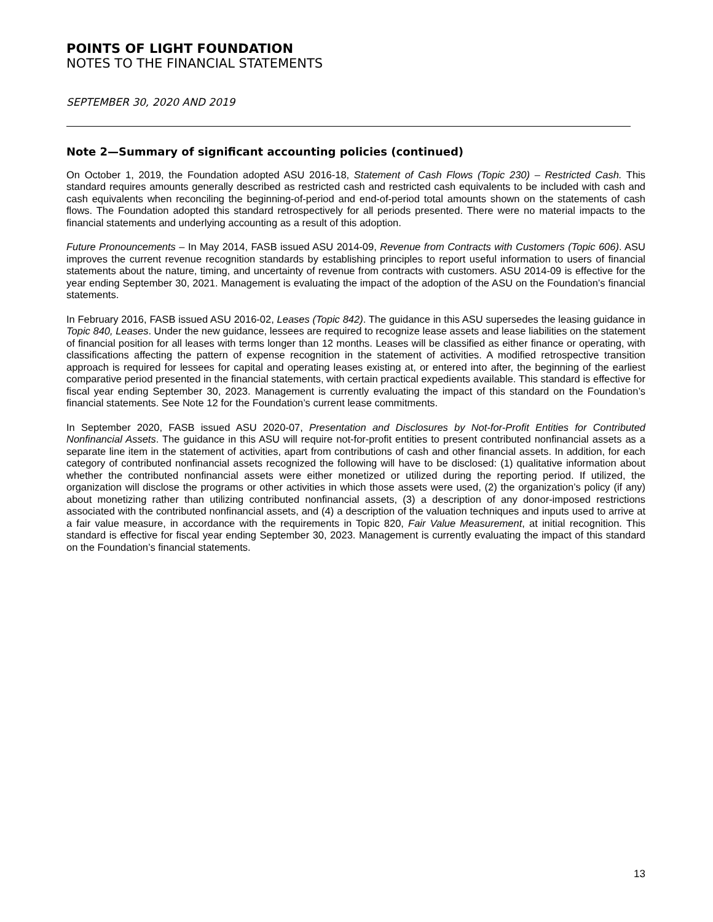POINTS OF LIGHT FOUNDATION
NOTES TO THE FINANCIAL STATEMENTS
SEPTEMBER 30, 2020 AND 2019
Note 2—Summary of significant accounting policies (continued)
On October 1, 2019, the Foundation adopted ASU 2016-18, Statement of Cash Flows (Topic 230) – Restricted Cash. This standard requires amounts generally described as restricted cash and restricted cash equivalents to be included with cash and cash equivalents when reconciling the beginning-of-period and end-of-period total amounts shown on the statements of cash flows. The Foundation adopted this standard retrospectively for all periods presented. There were no material impacts to the financial statements and underlying accounting as a result of this adoption.
Future Pronouncements – In May 2014, FASB issued ASU 2014-09, Revenue from Contracts with Customers (Topic 606). ASU improves the current revenue recognition standards by establishing principles to report useful information to users of financial statements about the nature, timing, and uncertainty of revenue from contracts with customers. ASU 2014-09 is effective for the year ending September 30, 2021. Management is evaluating the impact of the adoption of the ASU on the Foundation’s financial statements.
In February 2016, FASB issued ASU 2016-02, Leases (Topic 842). The guidance in this ASU supersedes the leasing guidance in Topic 840, Leases. Under the new guidance, lessees are required to recognize lease assets and lease liabilities on the statement of financial position for all leases with terms longer than 12 months. Leases will be classified as either finance or operating, with classifications affecting the pattern of expense recognition in the statement of activities. A modified retrospective transition approach is required for lessees for capital and operating leases existing at, or entered into after, the beginning of the earliest comparative period presented in the financial statements, with certain practical expedients available. This standard is effective for fiscal year ending September 30, 2023. Management is currently evaluating the impact of this standard on the Foundation’s financial statements. See Note 12 for the Foundation’s current lease commitments.
In September 2020, FASB issued ASU 2020-07, Presentation and Disclosures by Not-for-Profit Entities for Contributed Nonfinancial Assets. The guidance in this ASU will require not-for-profit entities to present contributed nonfinancial assets as a separate line item in the statement of activities, apart from contributions of cash and other financial assets. In addition, for each category of contributed nonfinancial assets recognized the following will have to be disclosed: (1) qualitative information about whether the contributed nonfinancial assets were either monetized or utilized during the reporting period. If utilized, the organization will disclose the programs or other activities in which those assets were used, (2) the organization’s policy (if any) about monetizing rather than utilizing contributed nonfinancial assets, (3) a description of any donor-imposed restrictions associated with the contributed nonfinancial assets, and (4) a description of the valuation techniques and inputs used to arrive at a fair value measure, in accordance with the requirements in Topic 820, Fair Value Measurement, at initial recognition. This standard is effective for fiscal year ending September 30, 2023. Management is currently evaluating the impact of this standard on the Foundation’s financial statements.
13